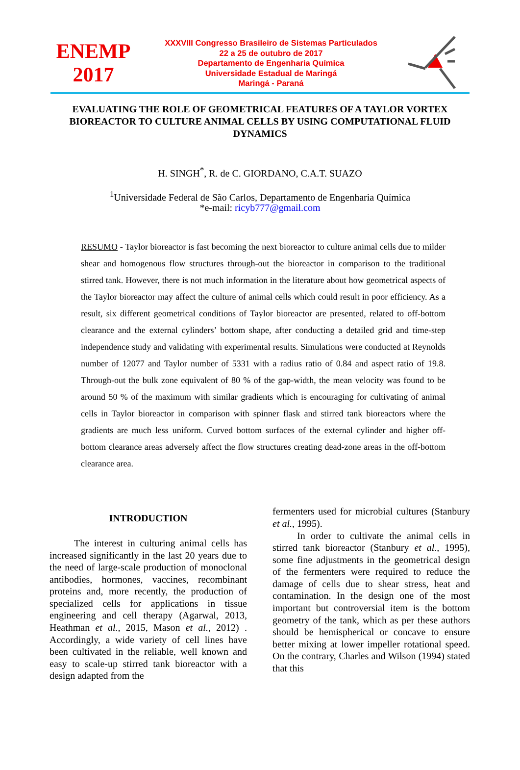ENEMP
2017
XXXVIII Congresso Brasileiro de Sistemas Particulados
22 a 25 de outubro de 2017
Departamento de Engenharia Química
Universidade Estadual de Maringá
Maringá - Paraná
EVALUATING THE ROLE OF GEOMETRICAL FEATURES OF A TAYLOR VORTEX BIOREACTOR TO CULTURE ANIMAL CELLS BY USING COMPUTATIONAL FLUID DYNAMICS
H. SINGH<sup>*</sup>, R. de C. GIORDANO, C.A.T. SUAZO
<sup>1</sup> Universidade Federal de São Carlos, Departamento de Engenharia Química
*e-mail: ricyb777@gmail.com
RESUMO - Taylor bioreactor is fast becoming the next bioreactor to culture animal cells due to milder shear and homogenous flow structures through-out the bioreactor in comparison to the traditional stirred tank. However, there is not much information in the literature about how geometrical aspects of the Taylor bioreactor may affect the culture of animal cells which could result in poor efficiency. As a result, six different geometrical conditions of Taylor bioreactor are presented, related to off-bottom clearance and the external cylinders’ bottom shape, after conducting a detailed grid and time-step independence study and validating with experimental results. Simulations were conducted at Reynolds number of 12077 and Taylor number of 5331 with a radius ratio of 0.84 and aspect ratio of 19.8. Through-out the bulk zone equivalent of 80 % of the gap-width, the mean velocity was found to be around 50 % of the maximum with similar gradients which is encouraging for cultivating of animal cells in Taylor bioreactor in comparison with spinner flask and stirred tank bioreactors where the gradients are much less uniform. Curved bottom surfaces of the external cylinder and higher off-bottom clearance areas adversely affect the flow structures creating dead-zone areas in the off-bottom clearance area.
INTRODUCTION
The interest in culturing animal cells has increased significantly in the last 20 years due to the need of large-scale production of monoclonal antibodies, hormones, vaccines, recombinant proteins and, more recently, the production of specialized cells for applications in tissue engineering and cell therapy (Agarwal, 2013, Heathman et al., 2015, Mason et al., 2012) . Accordingly, a wide variety of cell lines have been cultivated in the reliable, well known and easy to scale-up stirred tank bioreactor with a design adapted from the
fermenters used for microbial cultures (Stanbury et al., 1995).
In order to cultivate the animal cells in stirred tank bioreactor (Stanbury et al., 1995), some fine adjustments in the geometrical design of the fermenters were required to reduce the damage of cells due to shear stress, heat and contamination. In the design one of the most important but controversial item is the bottom geometry of the tank, which as per these authors should be hemispherical or concave to ensure better mixing at lower impeller rotational speed. On the contrary, Charles and Wilson (1994) stated that this